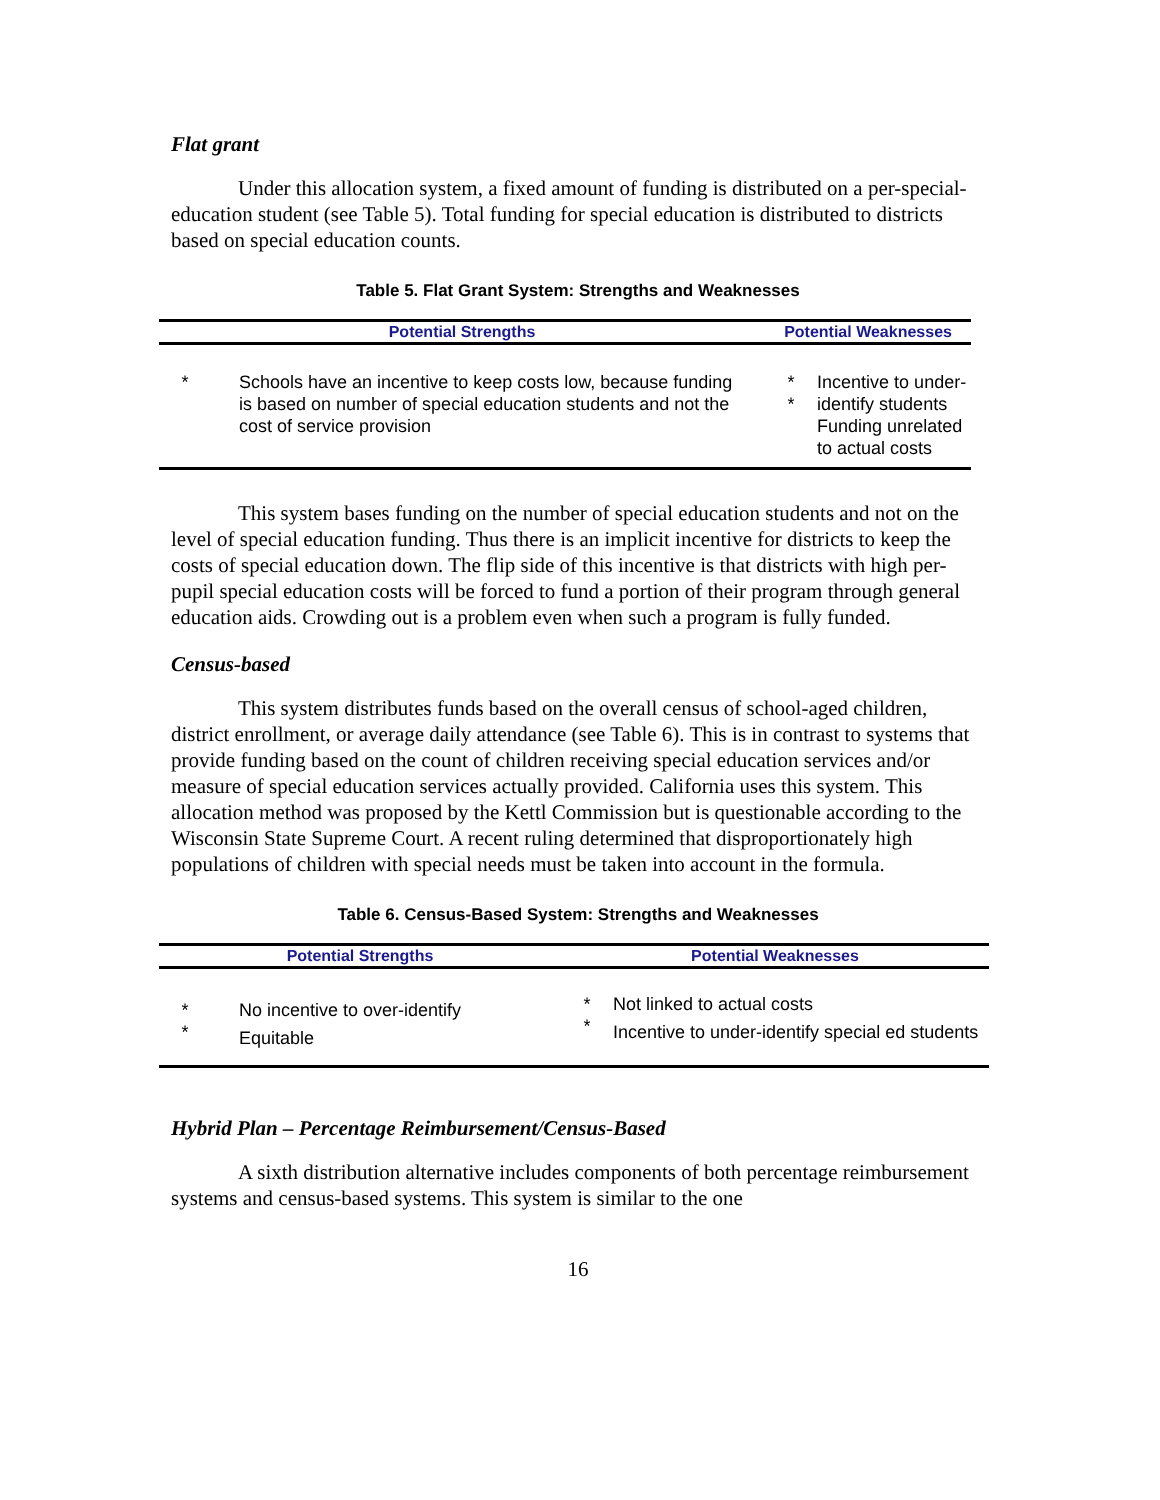Flat grant
Under this allocation system, a fixed amount of funding is distributed on a per-special-education student (see Table 5). Total funding for special education is distributed to districts based on special education counts.
Table 5. Flat Grant System: Strengths and Weaknesses
| Potential Strengths | | Potential Weaknesses | |
| --- | --- | --- | --- |
| * | Schools have an incentive to keep costs low, because funding is based on number of special education students and not the cost of service provision | * * | Incentive to under-identify students Funding unrelated to actual costs |
This system bases funding on the number of special education students and not on the level of special education funding. Thus there is an implicit incentive for districts to keep the costs of special education down. The flip side of this incentive is that districts with high per-pupil special education costs will be forced to fund a portion of their program through general education aids. Crowding out is a problem even when such a program is fully funded.
Census-based
This system distributes funds based on the overall census of school-aged children, district enrollment, or average daily attendance (see Table 6). This is in contrast to systems that provide funding based on the count of children receiving special education services and/or measure of special education services actually provided. California uses this system. This allocation method was proposed by the Kettl Commission but is questionable according to the Wisconsin State Supreme Court. A recent ruling determined that disproportionately high populations of children with special needs must be taken into account in the formula.
Table 6. Census-Based System: Strengths and Weaknesses
| Potential Strengths | | Potential Weaknesses | |
| --- | --- | --- | --- |
| * * | No incentive to over-identify Equitable | * * | Not linked to actual costs Incentive to under-identify special ed students |
Hybrid Plan – Percentage Reimbursement/Census-Based
A sixth distribution alternative includes components of both percentage reimbursement systems and census-based systems. This system is similar to the one
16